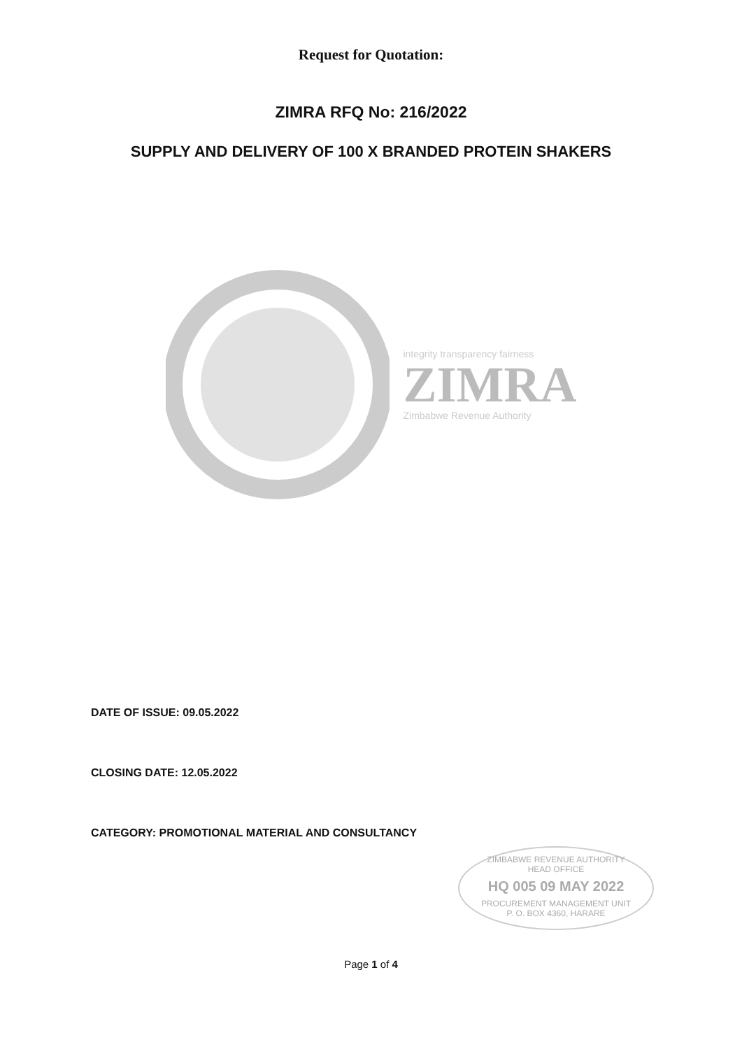Request for Quotation:
ZIMRA RFQ No: 216/2022
SUPPLY AND DELIVERY OF 100 X BRANDED PROTEIN SHAKERS
integrity transparency fairness
ZIMRA
Zimbabwe Revenue Authority
DATE OF ISSUE: 09.05.2022
CLOSING DATE: 12.05.2022
CATEGORY: PROMOTIONAL MATERIAL AND CONSULTANCY
ZIMBABWE REVENUE AUTHORITY
HEAD OFFICE
HQ 005 09 MAY 2022
PROCUREMENT MANAGEMENT UNIT
P. O. BOX 4360, HARARE
Page 1 of 4